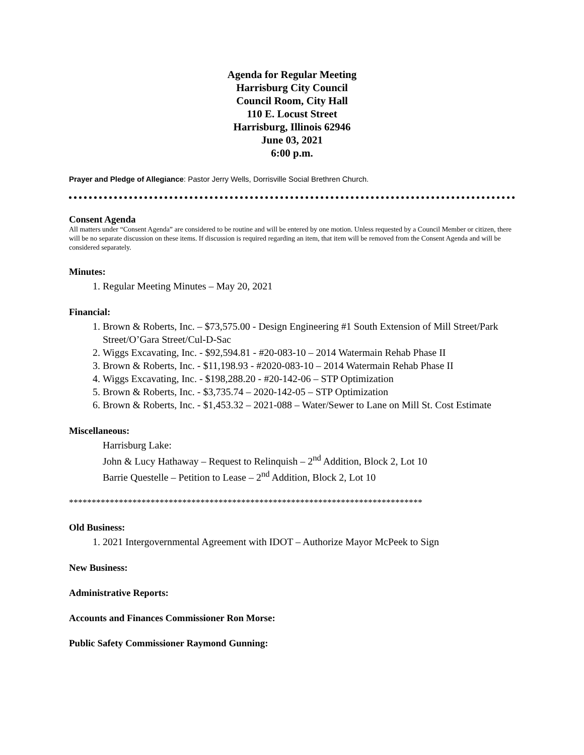Agenda for Regular Meeting
Harrisburg City Council
Council Room, City Hall
110 E. Locust Street
Harrisburg, Illinois 62946
June 03, 2021
6:00 p.m.
Prayer and Pledge of Allegiance: Pastor Jerry Wells, Dorrisville Social Brethren Church.
Consent Agenda
All matters under “Consent Agenda” are considered to be routine and will be entered by one motion. Unless requested by a Council Member or citizen, there will be no separate discussion on these items. If discussion is required regarding an item, that item will be removed from the Consent Agenda and will be considered separately.
Minutes:
1. Regular Meeting Minutes – May 20, 2021
Financial:
1. Brown & Roberts, Inc. – $73,575.00 - Design Engineering #1 South Extension of Mill Street/Park Street/O’Gara Street/Cul-D-Sac
2. Wiggs Excavating, Inc. - $92,594.81 - #20-083-10 – 2014 Watermain Rehab Phase II
3. Brown & Roberts, Inc. - $11,198.93 - #2020-083-10 – 2014 Watermain Rehab Phase II
4. Wiggs Excavating, Inc. - $198,288.20 - #20-142-06 – STP Optimization
5. Brown & Roberts, Inc. - $3,735.74 – 2020-142-05 – STP Optimization
6. Brown & Roberts, Inc. - $1,453.32 – 2021-088 – Water/Sewer to Lane on Mill St. Cost Estimate
Miscellaneous:
Harrisburg Lake:
John & Lucy Hathaway – Request to Relinquish – 2<sup>nd</sup> Addition, Block 2, Lot 10
Barrie Questelle – Petition to Lease – 2<sup>nd</sup> Addition, Block 2, Lot 10
******************************************************************************
Old Business:
1. 2021 Intergovernmental Agreement with IDOT – Authorize Mayor McPeek to Sign
New Business:
Administrative Reports:
Accounts and Finances Commissioner Ron Morse:
Public Safety Commissioner Raymond Gunning: